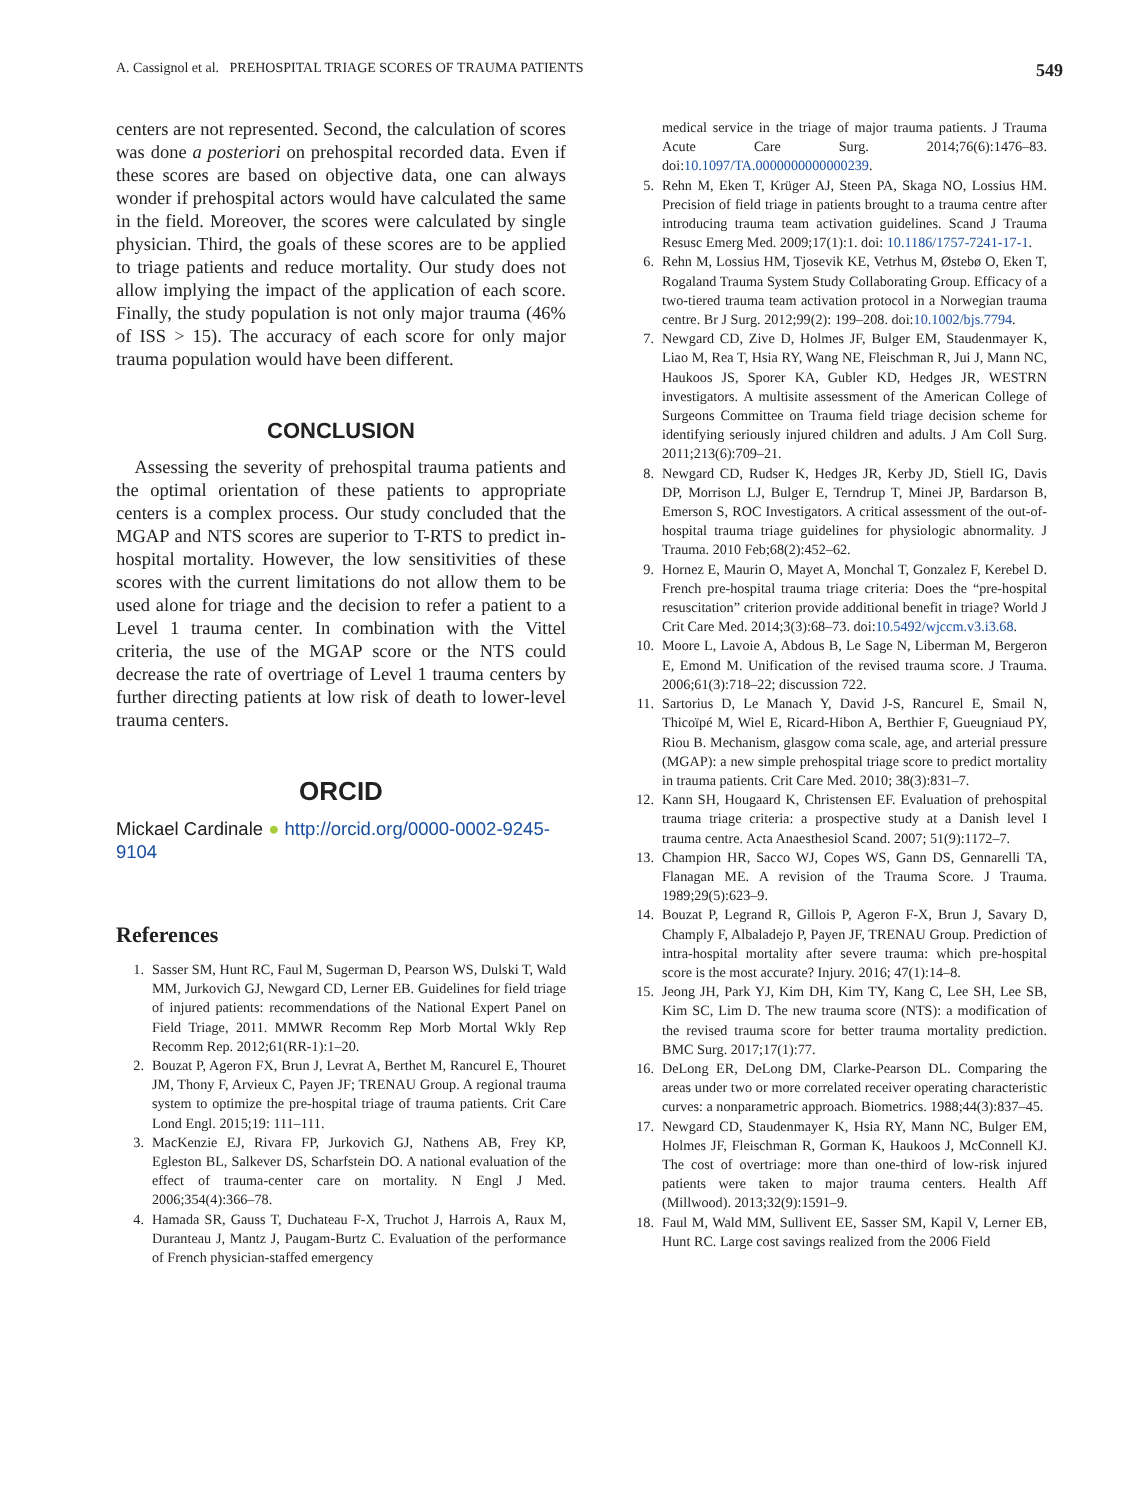A. Cassignol et al. PREHOSPITAL TRIAGE SCORES OF TRAUMA PATIENTS 549
centers are not represented. Second, the calculation of scores was done a posteriori on prehospital recorded data. Even if these scores are based on objective data, one can always wonder if prehospital actors would have calculated the same in the field. Moreover, the scores were calculated by single physician. Third, the goals of these scores are to be applied to triage patients and reduce mortality. Our study does not allow implying the impact of the application of each score. Finally, the study population is not only major trauma (46% of ISS > 15). The accuracy of each score for only major trauma population would have been different.
CONCLUSION
Assessing the severity of prehospital trauma patients and the optimal orientation of these patients to appropriate centers is a complex process. Our study concluded that the MGAP and NTS scores are superior to T-RTS to predict in-hospital mortality. However, the low sensitivities of these scores with the current limitations do not allow them to be used alone for triage and the decision to refer a patient to a Level 1 trauma center. In combination with the Vittel criteria, the use of the MGAP score or the NTS could decrease the rate of overtriage of Level 1 trauma centers by further directing patients at low risk of death to lower-level trauma centers.
ORCID
Mickael Cardinale ● http://orcid.org/0000-0002-9245-9104
References
1. Sasser SM, Hunt RC, Faul M, Sugerman D, Pearson WS, Dulski T, Wald MM, Jurkovich GJ, Newgard CD, Lerner EB. Guidelines for field triage of injured patients: recommendations of the National Expert Panel on Field Triage, 2011. MMWR Recomm Rep Morb Mortal Wkly Rep Recomm Rep. 2012;61(RR-1):1–20.
2. Bouzat P, Ageron FX, Brun J, Levrat A, Berthet M, Rancurel E, Thouret JM, Thony F, Arvieux C, Payen JF; TRENAU Group. A regional trauma system to optimize the pre-hospital triage of trauma patients. Crit Care Lond Engl. 2015;19: 111–111.
3. MacKenzie EJ, Rivara FP, Jurkovich GJ, Nathens AB, Frey KP, Egleston BL, Salkever DS, Scharfstein DO. A national evaluation of the effect of trauma-center care on mortality. N Engl J Med. 2006;354(4):366–78.
4. Hamada SR, Gauss T, Duchateau F-X, Truchot J, Harrois A, Raux M, Duranteau J, Mantz J, Paugam-Burtz C. Evaluation of the performance of French physician-staffed emergency
medical service in the triage of major trauma patients. J Trauma Acute Care Surg. 2014;76(6):1476–83. doi:10.1097/TA.0000000000000239.
5. Rehn M, Eken T, Krüger AJ, Steen PA, Skaga NO, Lossius HM. Precision of field triage in patients brought to a trauma centre after introducing trauma team activation guidelines. Scand J Trauma Resusc Emerg Med. 2009;17(1):1. doi: 10.1186/1757-7241-17-1.
6. Rehn M, Lossius HM, Tjosevik KE, Vetrhus M, Østebø O, Eken T, Rogaland Trauma System Study Collaborating Group. Efficacy of a two-tiered trauma team activation protocol in a Norwegian trauma centre. Br J Surg. 2012;99(2): 199–208. doi:10.1002/bjs.7794.
7. Newgard CD, Zive D, Holmes JF, Bulger EM, Staudenmayer K, Liao M, Rea T, Hsia RY, Wang NE, Fleischman R, Jui J, Mann NC, Haukoos JS, Sporer KA, Gubler KD, Hedges JR, WESTRN investigators. A multisite assessment of the American College of Surgeons Committee on Trauma field triage decision scheme for identifying seriously injured children and adults. J Am Coll Surg. 2011;213(6):709–21.
8. Newgard CD, Rudser K, Hedges JR, Kerby JD, Stiell IG, Davis DP, Morrison LJ, Bulger E, Terndrup T, Minei JP, Bardarson B, Emerson S, ROC Investigators. A critical assessment of the out-of-hospital trauma triage guidelines for physiologic abnormality. J Trauma. 2010 Feb;68(2):452–62.
9. Hornez E, Maurin O, Mayet A, Monchal T, Gonzalez F, Kerebel D. French pre-hospital trauma triage criteria: Does the “pre-hospital resuscitation” criterion provide additional benefit in triage? World J Crit Care Med. 2014;3(3):68–73. doi:10.5492/wjccm.v3.i3.68.
10. Moore L, Lavoie A, Abdous B, Le Sage N, Liberman M, Bergeron E, Emond M. Unification of the revised trauma score. J Trauma. 2006;61(3):718–22; discussion 722.
11. Sartorius D, Le Manach Y, David J-S, Rancurel E, Smail N, Thicoïpé M, Wiel E, Ricard-Hibon A, Berthier F, Gueugniaud PY, Riou B. Mechanism, glasgow coma scale, age, and arterial pressure (MGAP): a new simple prehospital triage score to predict mortality in trauma patients. Crit Care Med. 2010; 38(3):831–7.
12. Kann SH, Hougaard K, Christensen EF. Evaluation of prehospital trauma triage criteria: a prospective study at a Danish level I trauma centre. Acta Anaesthesiol Scand. 2007; 51(9):1172–7.
13. Champion HR, Sacco WJ, Copes WS, Gann DS, Gennarelli TA, Flanagan ME. A revision of the Trauma Score. J Trauma. 1989;29(5):623–9.
14. Bouzat P, Legrand R, Gillois P, Ageron F-X, Brun J, Savary D, Champly F, Albaladejo P, Payen JF, TRENAU Group. Prediction of intra-hospital mortality after severe trauma: which pre-hospital score is the most accurate? Injury. 2016; 47(1):14–8.
15. Jeong JH, Park YJ, Kim DH, Kim TY, Kang C, Lee SH, Lee SB, Kim SC, Lim D. The new trauma score (NTS): a modification of the revised trauma score for better trauma mortality prediction. BMC Surg. 2017;17(1):77.
16. DeLong ER, DeLong DM, Clarke-Pearson DL. Comparing the areas under two or more correlated receiver operating characteristic curves: a nonparametric approach. Biometrics. 1988;44(3):837–45.
17. Newgard CD, Staudenmayer K, Hsia RY, Mann NC, Bulger EM, Holmes JF, Fleischman R, Gorman K, Haukoos J, McConnell KJ. The cost of overtriage: more than one-third of low-risk injured patients were taken to major trauma centers. Health Aff (Millwood). 2013;32(9):1591–9.
18. Faul M, Wald MM, Sullivent EE, Sasser SM, Kapil V, Lerner EB, Hunt RC. Large cost savings realized from the 2006 Field